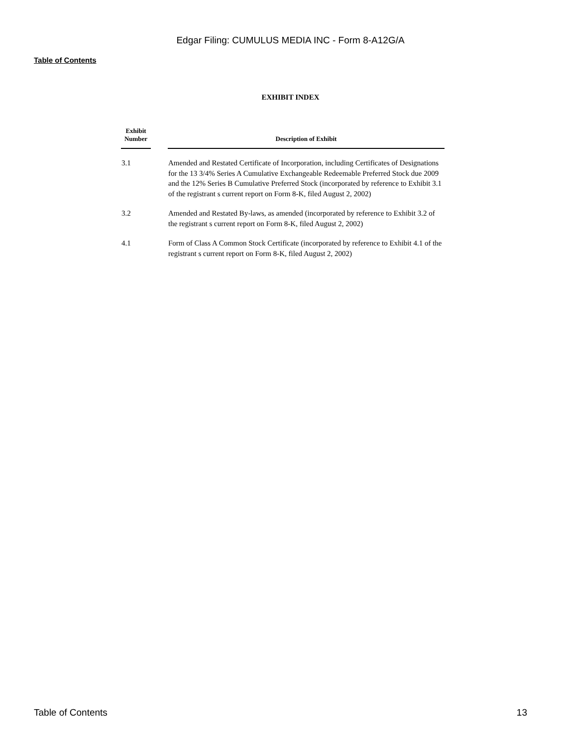Edgar Filing: CUMULUS MEDIA INC - Form 8-A12G/A
Table of Contents
EXHIBIT INDEX
| Exhibit Number | | Description of Exhibit |
| --- | --- | --- |
| 3.1 | | Amended and Restated Certificate of Incorporation, including Certificates of Designations for the 13 3/4% Series A Cumulative Exchangeable Redeemable Preferred Stock due 2009 and the 12% Series B Cumulative Preferred Stock (incorporated by reference to Exhibit 3.1 of the registrant s current report on Form 8-K, filed August 2, 2002) |
| 3.2 | | Amended and Restated By-laws, as amended (incorporated by reference to Exhibit 3.2 of the registrant s current report on Form 8-K, filed August 2, 2002) |
| 4.1 | | Form of Class A Common Stock Certificate (incorporated by reference to Exhibit 4.1 of the registrant s current report on Form 8-K, filed August 2, 2002) |
Table of Contents 13